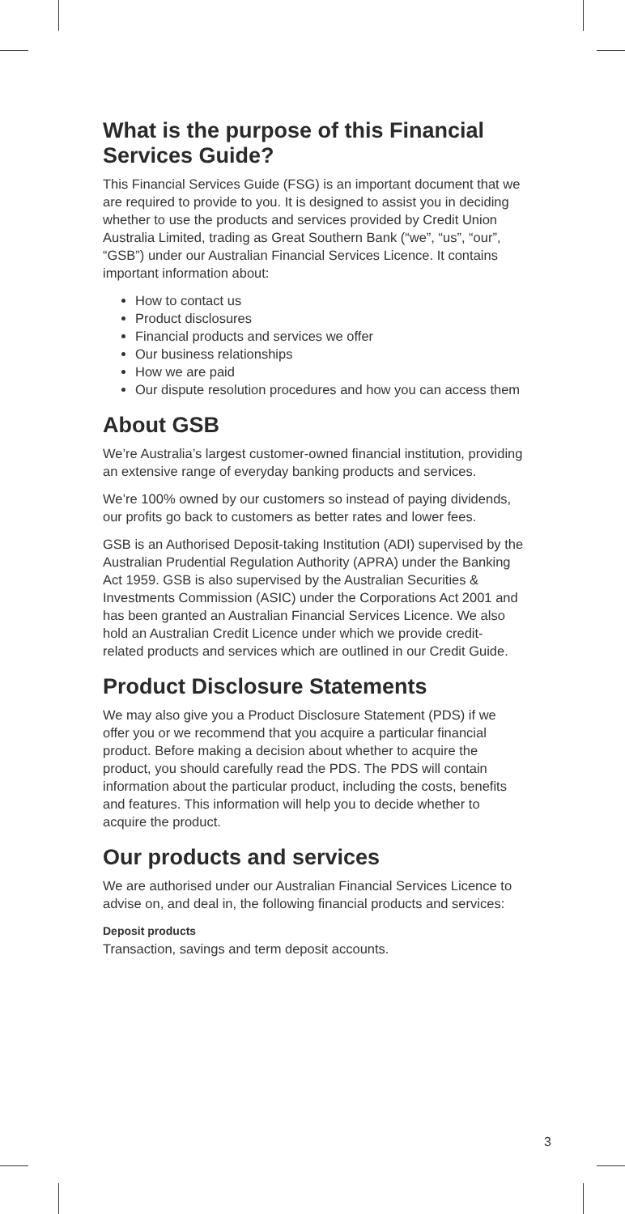What is the purpose of this Financial Services Guide?
This Financial Services Guide (FSG) is an important document that we are required to provide to you. It is designed to assist you in deciding whether to use the products and services provided by Credit Union Australia Limited, trading as Great Southern Bank (“we”, “us”, “our”, “GSB”) under our Australian Financial Services Licence. It contains important information about:
How to contact us
Product disclosures
Financial products and services we offer
Our business relationships
How we are paid
Our dispute resolution procedures and how you can access them
About GSB
We’re Australia’s largest customer-owned financial institution, providing an extensive range of everyday banking products and services.
We’re 100% owned by our customers so instead of paying dividends, our profits go back to customers as better rates and lower fees.
GSB is an Authorised Deposit-taking Institution (ADI) supervised by the Australian Prudential Regulation Authority (APRA) under the Banking Act 1959. GSB is also supervised by the Australian Securities & Investments Commission (ASIC) under the Corporations Act 2001 and has been granted an Australian Financial Services Licence. We also hold an Australian Credit Licence under which we provide credit-related products and services which are outlined in our Credit Guide.
Product Disclosure Statements
We may also give you a Product Disclosure Statement (PDS) if we offer you or we recommend that you acquire a particular financial product. Before making a decision about whether to acquire the product, you should carefully read the PDS. The PDS will contain information about the particular product, including the costs, benefits and features. This information will help you to decide whether to acquire the product.
Our products and services
We are authorised under our Australian Financial Services Licence to advise on, and deal in, the following financial products and services:
Deposit products
Transaction, savings and term deposit accounts.
3